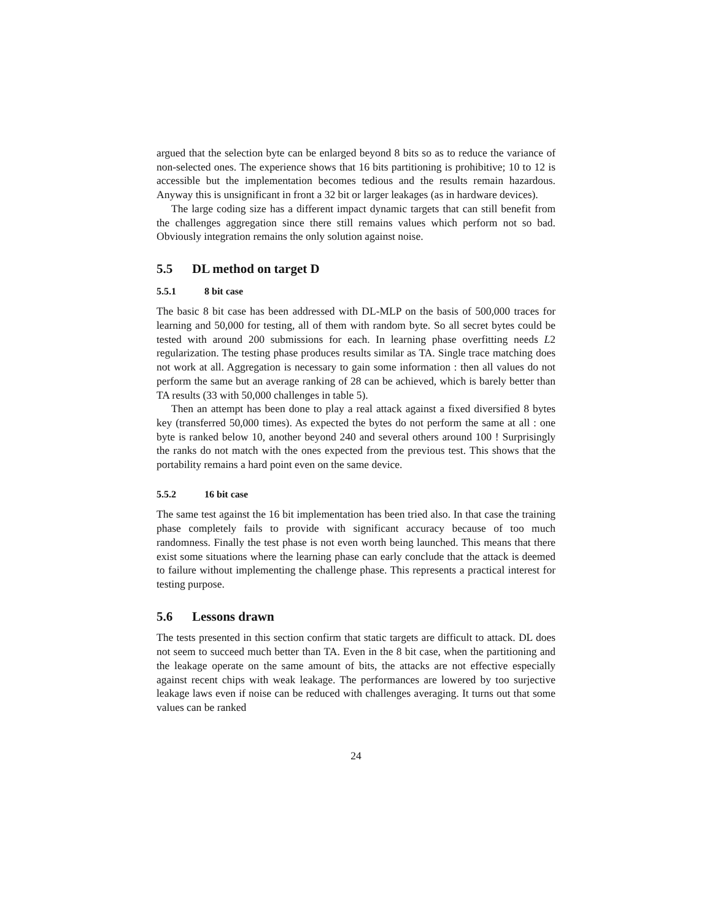argued that the selection byte can be enlarged beyond 8 bits so as to reduce the variance of non-selected ones. The experience shows that 16 bits partitioning is prohibitive; 10 to 12 is accessible but the implementation becomes tedious and the results remain hazardous. Anyway this is unsignificant in front a 32 bit or larger leakages (as in hardware devices).
The large coding size has a different impact dynamic targets that can still benefit from the challenges aggregation since there still remains values which perform not so bad. Obviously integration remains the only solution against noise.
5.5 DL method on target D
5.5.1 8 bit case
The basic 8 bit case has been addressed with DL-MLP on the basis of 500,000 traces for learning and 50,000 for testing, all of them with random byte. So all secret bytes could be tested with around 200 submissions for each. In learning phase overfitting needs L2 regularization. The testing phase produces results similar as TA. Single trace matching does not work at all. Aggregation is necessary to gain some information : then all values do not perform the same but an average ranking of 28 can be achieved, which is barely better than TA results (33 with 50,000 challenges in table 5).
Then an attempt has been done to play a real attack against a fixed diversified 8 bytes key (transferred 50,000 times). As expected the bytes do not perform the same at all : one byte is ranked below 10, another beyond 240 and several others around 100 ! Surprisingly the ranks do not match with the ones expected from the previous test. This shows that the portability remains a hard point even on the same device.
5.5.2 16 bit case
The same test against the 16 bit implementation has been tried also. In that case the training phase completely fails to provide with significant accuracy because of too much randomness. Finally the test phase is not even worth being launched. This means that there exist some situations where the learning phase can early conclude that the attack is deemed to failure without implementing the challenge phase. This represents a practical interest for testing purpose.
5.6 Lessons drawn
The tests presented in this section confirm that static targets are difficult to attack. DL does not seem to succeed much better than TA. Even in the 8 bit case, when the partitioning and the leakage operate on the same amount of bits, the attacks are not effective especially against recent chips with weak leakage. The performances are lowered by too surjective leakage laws even if noise can be reduced with challenges averaging. It turns out that some values can be ranked
24